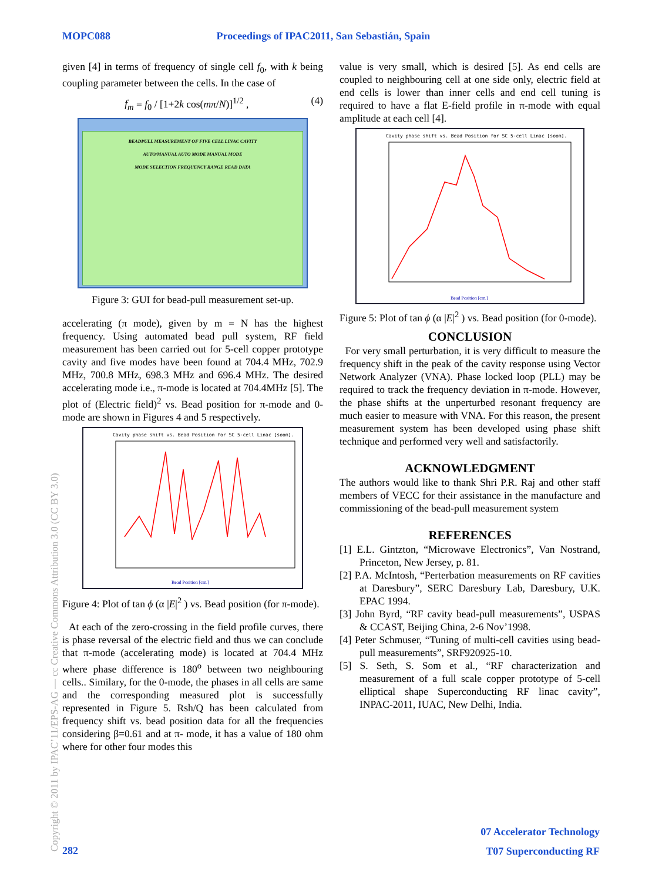MOPC088 Proceedings of IPAC2011, San Sebastián, Spain
given [4] in terms of frequency of single cell f<sub>0</sub>, with k being coupling parameter between the cells. In the case of
f<sub>m</sub> = f<sub>0</sub> / [1+2k cos(mπ/N)]<sup>1/2</sup> , (4)
BEADPULL MEASUREMENT OF FIVE CELL LINAC CAVITY
AUTO/MANUAL AUTO MODE MANUAL MODE
MODE SELECTION FREQUENCY RANGE READ DATA
Figure 3: GUI for bead-pull measurement set-up.
accelerating (π mode), given by m = N has the highest frequency. Using automated bead pull system, RF field measurement has been carried out for 5-cell copper prototype cavity and five modes have been found at 704.4 MHz, 702.9 MHz, 700.8 MHz, 698.3 MHz and 696.4 MHz. The desired accelerating mode i.e., π-mode is located at 704.4MHz [5]. The plot of (Electric field)<sup>2</sup> vs. Bead position for π-mode and 0-mode are shown in Figures 4 and 5 respectively.
Cavity phase shift vs. Bead Position for SC 5-cell Linac [soom].
Bead Position [cm.]
Figure 4: Plot of tan ϕ (α |E|<sup>2</sup> ) vs. Bead position (for π-mode).
At each of the zero-crossing in the field profile curves, there is phase reversal of the electric field and thus we can conclude that π-mode (accelerating mode) is located at 704.4 MHz where phase difference is 180<sup>o</sup> between two neighbouring cells.. Similary, for the 0-mode, the phases in all cells are same and the corresponding measured plot is successfully represented in Figure 5. Rsh/Q has been calculated from frequency shift vs. bead position data for all the frequencies considering β=0.61 and at π- mode, it has a value of 180 ohm where for other four modes this
value is very small, which is desired [5]. As end cells are coupled to neighbouring cell at one side only, electric field at end cells is lower than inner cells and end cell tuning is required to have a flat E-field profile in π-mode with equal amplitude at each cell [4].
Cavity phase shift vs. Bead Position for SC 5-cell Linac [soom].
Bead Position [cm.]
Figure 5: Plot of tan ϕ (α |E|<sup>2</sup> ) vs. Bead position (for 0-mode).
CONCLUSION
For very small perturbation, it is very difficult to measure the frequency shift in the peak of the cavity response using Vector Network Analyzer (VNA). Phase locked loop (PLL) may be required to track the frequency deviation in π-mode. However, the phase shifts at the unperturbed resonant frequency are much easier to measure with VNA. For this reason, the present measurement system has been developed using phase shift technique and performed very well and satisfactorily.
ACKNOWLEDGMENT
The authors would like to thank Shri P.R. Raj and other staff members of VECC for their assistance in the manufacture and commissioning of the bead-pull measurement system
REFERENCES
[1] E.L. Gintzton, “Microwave Electronics”, Van Nostrand, Princeton, New Jersey, p. 81.
[2] P.A. McIntosh, “Perterbation measurements on RF cavities at Daresbury”, SERC Daresbury Lab, Daresbury, U.K. EPAC 1994.
[3] John Byrd, “RF cavity bead-pull measurements”, USPAS & CCAST, Beijing China, 2-6 Nov’1998.
[4] Peter Schmuser, “Tuning of multi-cell cavities using bead-pull measurements”, SRF920925-10.
[5] S. Seth, S. Som et al., “RF characterization and measurement of a full scale copper prototype of 5-cell elliptical shape Superconducting RF linac cavity”, INPAC-2011, IUAC, New Delhi, India.
Copyright © 2011 by IPAC’11/EPS-AG — cc Creative Commons Attribution 3.0 (CC BY 3.0)
282
07 Accelerator Technology
T07 Superconducting RF